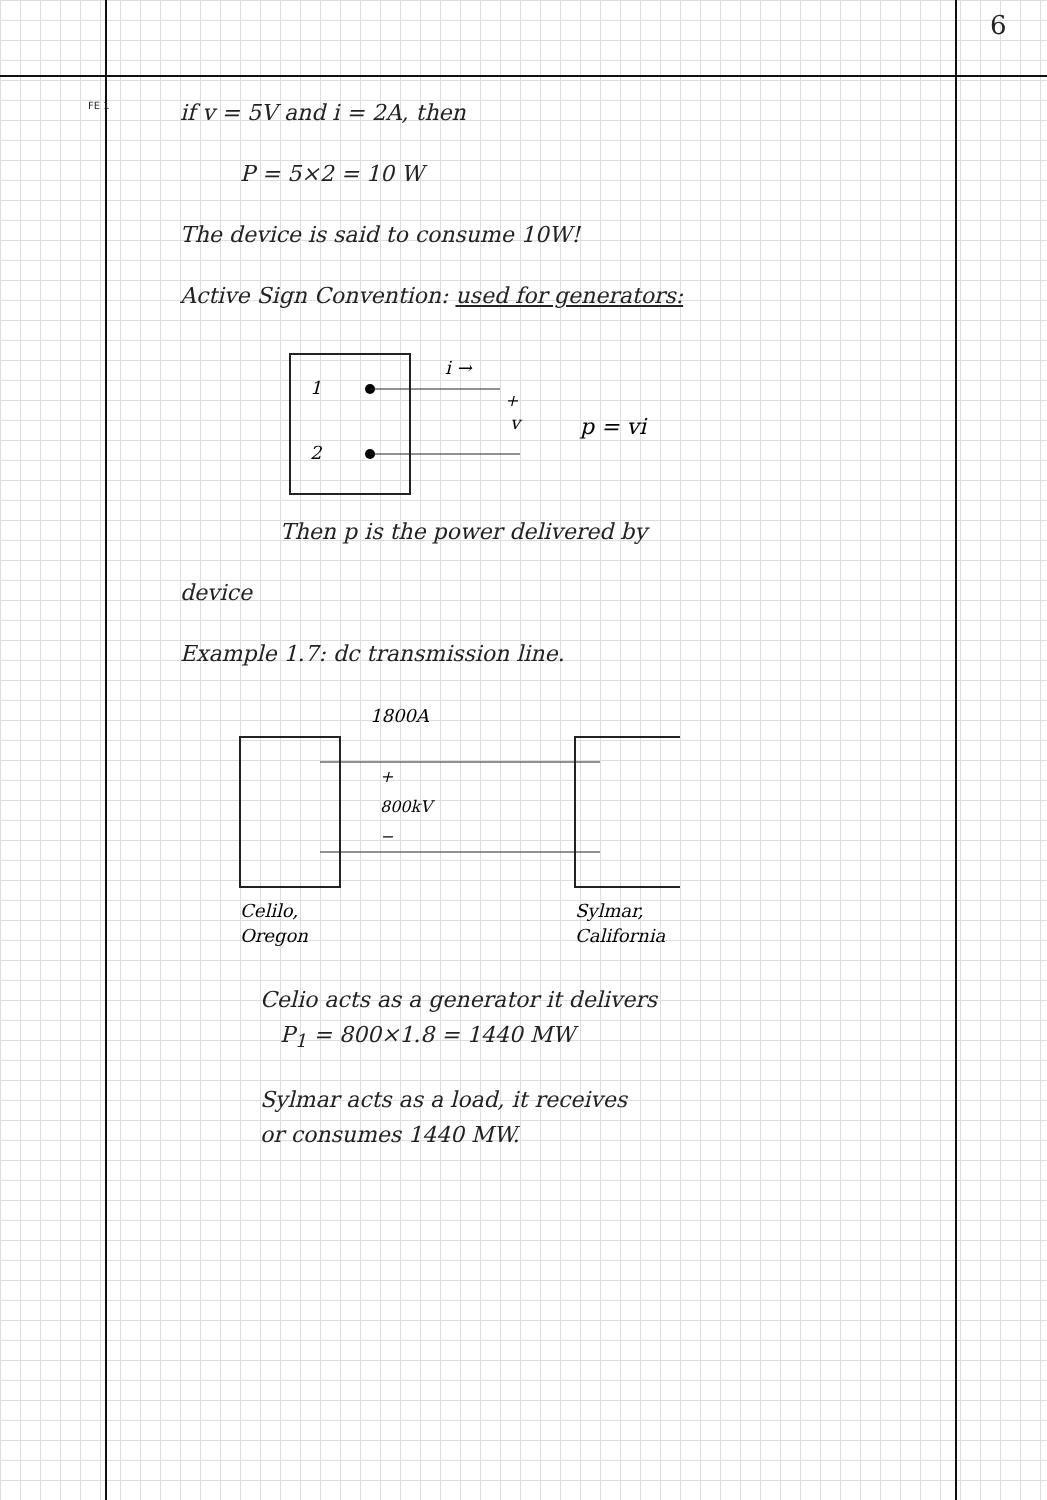6
FE 1
if v = 5V and i = 2A, then
P = 5×2 = 10 W
The device is said to consume 10W!
Active Sign Convention: used for generators:
1
2
i →
+
v
p = vi
Then p is the power delivered by
device
Example 1.7: dc transmission line.
1800A
+
800kV
−
Celilo,
Oregon
Sylmar,
California
Celio acts as a generator it delivers
P<sub>1</sub> = 800×1.8 = 1440 MW
Sylmar acts as a load, it receives
or consumes 1440 MW.